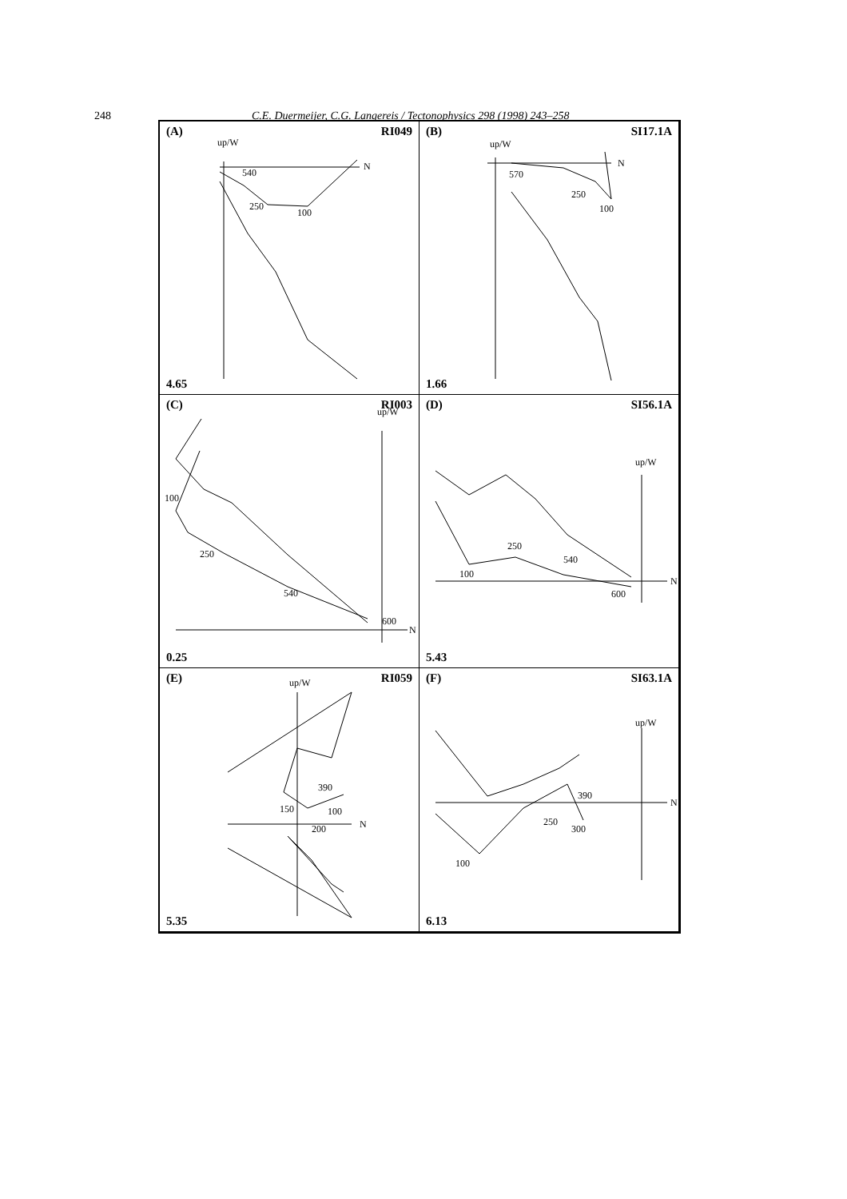248 C.E. Duermeijer, C.G. Langereis / Tectonophysics 298 (1998) 243–258
up/W
N
540
250
100
(A) RI049
4.65
up/W
N
570
250
100
(B) SI17.1A
1.66
up/W
N
100
250
540
600
(C) RI003
0.25
up/W
N
250
540
100
600
(D) SI56.1A
5.43
up/W
N
390
150
100
200
(E) RI059
5.35
up/W
N
390
250
300
100
(F) SI63.1A
6.13